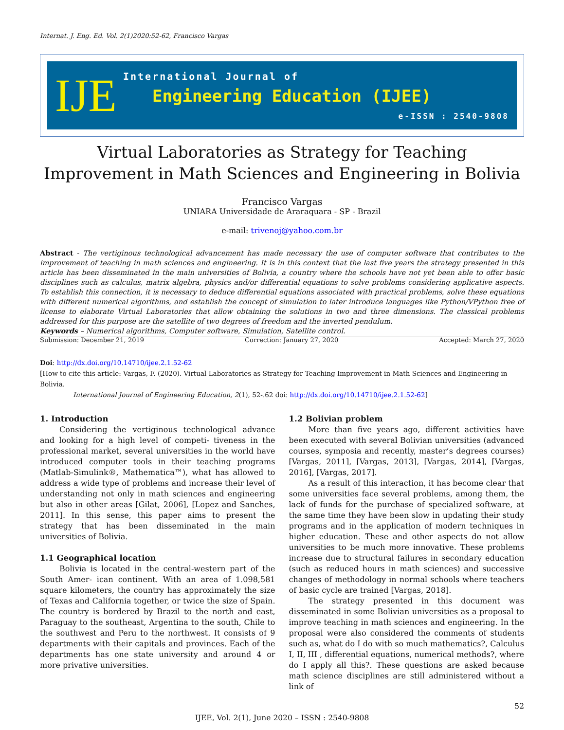Internat. J. Eng. Ed. Vol. 2(1)2020:52-62, Francisco Vargas
IJE
International Journal of
Engineering Education (IJEE)
e-ISSN : 2540-9808
Virtual Laboratories as Strategy for Teaching Improvement in Math Sciences and Engineering in Bolivia
Francisco Vargas
UNIARA Universidade de Araraquara - SP - Brazil
e-mail: trivenoj@yahoo.com.br
Abstract - The vertiginous technological advancement has made necessary the use of computer software that contributes to the improvement of teaching in math sciences and engineering. It is in this context that the last five years the strategy presented in this article has been disseminated in the main universities of Bolivia, a country where the schools have not yet been able to offer basic disciplines such as calculus, matrix algebra, physics and/or differential equations to solve problems considering applicative aspects. To establish this connection, it is necessary to deduce differential equations associated with practical problems, solve these equations with different numerical algorithms, and establish the concept of simulation to later introduce languages like Python/VPython free of license to elaborate Virtual Laboratories that allow obtaining the solutions in two and three dimensions. The classical problems addressed for this purpose are the satellite of two degrees of freedom and the inverted pendulum.
Keywords – Numerical algorithms, Computer software, Simulation, Satellite control.
Submission: December 21, 2019 Correction: January 27, 2020 Accepted: March 27, 2020
Doi: http://dx.doi.org/10.14710/ijee.2.1.52-62
[How to cite this article: Vargas, F. (2020). Virtual Laboratories as Strategy for Teaching Improvement in Math Sciences and Engineering in Bolivia.
International Journal of Engineering Education, 2(1), 52-.62 doi: http://dx.doi.org/10.14710/ijee.2.1.52-62]
1. Introduction
Considering the vertiginous technological advance and looking for a high level of competi- tiveness in the professional market, several universities in the world have introduced computer tools in their teaching programs (Matlab-Simulink®, Mathematica™), what has allowed to address a wide type of problems and increase their level of understanding not only in math sciences and engineering but also in other areas [Gilat, 2006], [Lopez and Sanches, 2011]. In this sense, this paper aims to present the strategy that has been disseminated in the main universities of Bolivia.
1.1 Geographical location
Bolivia is located in the central-western part of the South Amer- ican continent. With an area of 1.098,581 square kilometers, the country has approximately the size of Texas and California together, or twice the size of Spain. The country is bordered by Brazil to the north and east, Paraguay to the southeast, Argentina to the south, Chile to the southwest and Peru to the northwest. It consists of 9 departments with their capitals and provinces. Each of the departments has one state university and around 4 or more privative universities.
1.2 Bolivian problem
More than five years ago, different activities have been executed with several Bolivian universities (advanced courses, symposia and recently, master’s degrees courses) [Vargas, 2011], [Vargas, 2013], [Vargas, 2014], [Vargas, 2016], [Vargas, 2017].
As a result of this interaction, it has become clear that some universities face several problems, among them, the lack of funds for the purchase of specialized software, at the same time they have been slow in updating their study programs and in the application of modern techniques in higher education. These and other aspects do not allow universities to be much more innovative. These problems increase due to structural failures in secondary education (such as reduced hours in math sciences) and successive changes of methodology in normal schools where teachers of basic cycle are trained [Vargas, 2018].
The strategy presented in this document was disseminated in some Bolivian universities as a proposal to improve teaching in math sciences and engineering. In the proposal were also considered the comments of students such as, what do I do with so much mathematics?, Calculus I, II, III , differential equations, numerical methods?, where do I apply all this?. These questions are asked because math science disciplines are still administered without a link of
52
IJEE, Vol. 2(1), June 2020 – ISSN : 2540-9808